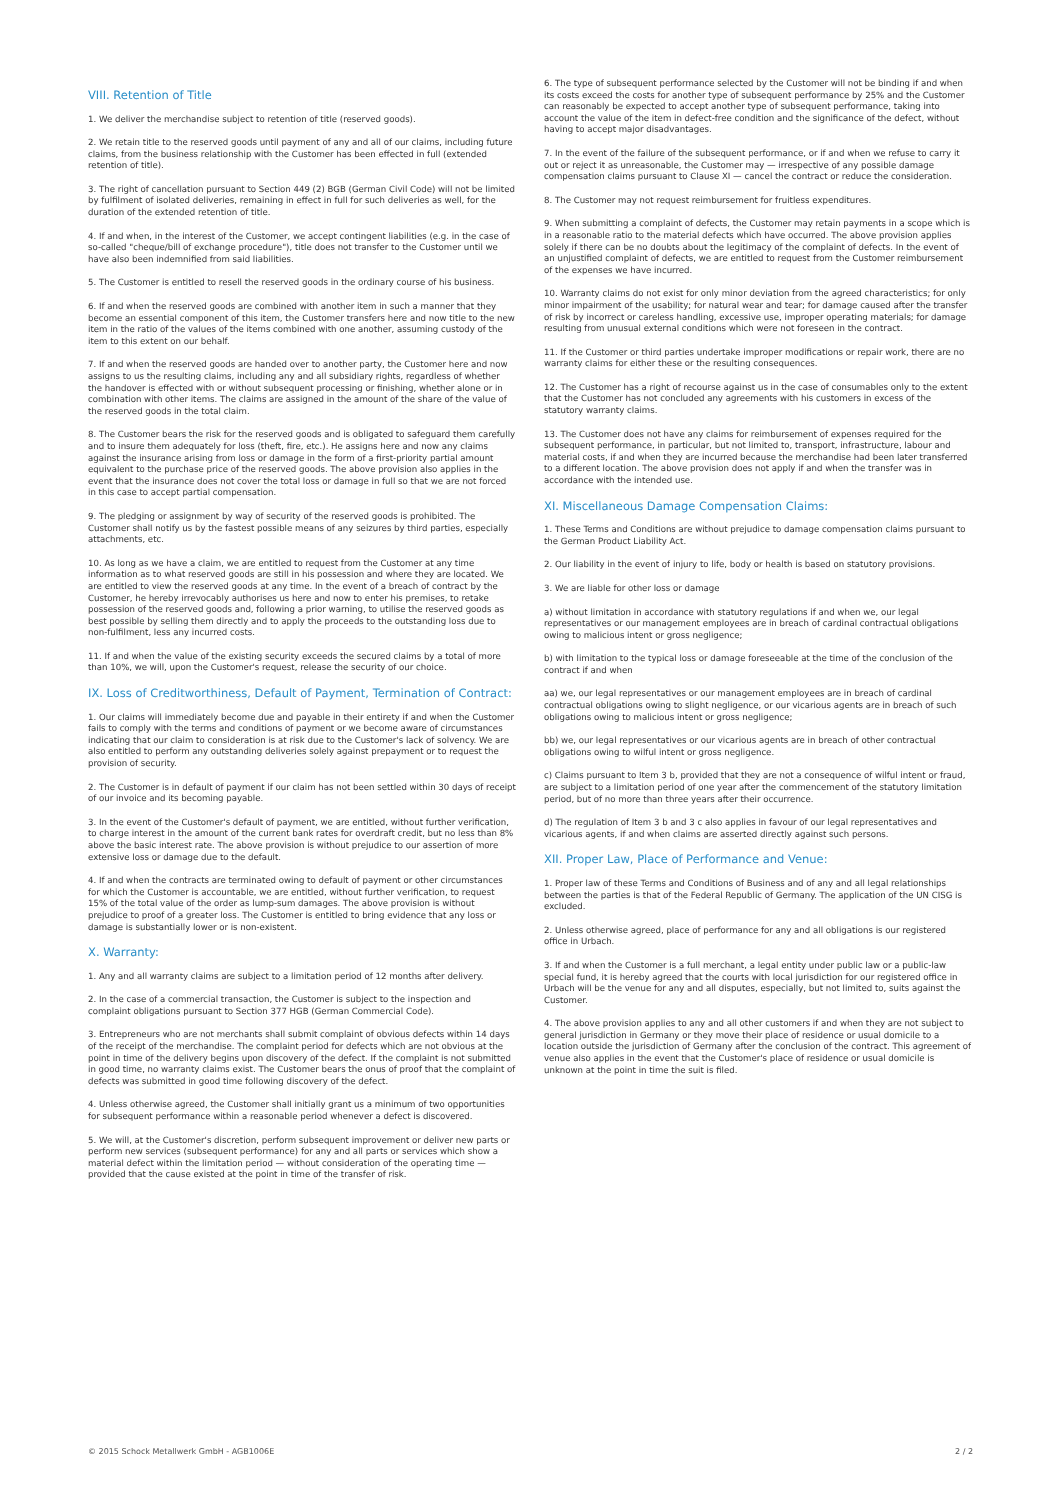VIII. Retention of Title
1. We deliver the merchandise subject to retention of title (reserved goods).
2. We retain title to the reserved goods until payment of any and all of our claims, including future claims, from the business relationship with the Customer has been effected in full (extended retention of title).
3. The right of cancellation pursuant to Section 449 (2) BGB (German Civil Code) will not be limited by fulfilment of isolated deliveries, remaining in effect in full for such deliveries as well, for the duration of the extended retention of title.
4. If and when, in the interest of the Customer, we accept contingent liabilities (e.g. in the case of so-called "cheque/bill of exchange procedure"), title does not transfer to the Customer until we have also been indemnified from said liabilities.
5. The Customer is entitled to resell the reserved goods in the ordinary course of his business.
6. If and when the reserved goods are combined with another item in such a manner that they become an essential component of this item, the Customer transfers here and now title to the new item in the ratio of the values of the items combined with one another, assuming custody of the item to this extent on our behalf.
7. If and when the reserved goods are handed over to another party, the Customer here and now assigns to us the resulting claims, including any and all subsidiary rights, regardless of whether the handover is effected with or without subsequent processing or finishing, whether alone or in combination with other items. The claims are assigned in the amount of the share of the value of the reserved goods in the total claim.
8. The Customer bears the risk for the reserved goods and is obligated to safeguard them carefully and to insure them adequately for loss (theft, fire, etc.). He assigns here and now any claims against the insurance arising from loss or damage in the form of a first-priority partial amount equivalent to the purchase price of the reserved goods. The above provision also applies in the event that the insurance does not cover the total loss or damage in full so that we are not forced in this case to accept partial compensation.
9. The pledging or assignment by way of security of the reserved goods is prohibited. The Customer shall notify us by the fastest possible means of any seizures by third parties, especially attachments, etc.
10. As long as we have a claim, we are entitled to request from the Customer at any time information as to what reserved goods are still in his possession and where they are located. We are entitled to view the reserved goods at any time. In the event of a breach of contract by the Customer, he hereby irrevocably authorises us here and now to enter his premises, to retake possession of the reserved goods and, following a prior warning, to utilise the reserved goods as best possible by selling them directly and to apply the proceeds to the outstanding loss due to non-fulfilment, less any incurred costs.
11. If and when the value of the existing security exceeds the secured claims by a total of more than 10%, we will, upon the Customer's request, release the security of our choice.
IX. Loss of Creditworthiness, Default of Payment, Termination of Contract:
1. Our claims will immediately become due and payable in their entirety if and when the Customer fails to comply with the terms and conditions of payment or we become aware of circumstances indicating that our claim to consideration is at risk due to the Customer's lack of solvency. We are also entitled to perform any outstanding deliveries solely against prepayment or to request the provision of security.
2. The Customer is in default of payment if our claim has not been settled within 30 days of receipt of our invoice and its becoming payable.
3. In the event of the Customer's default of payment, we are entitled, without further verification, to charge interest in the amount of the current bank rates for overdraft credit, but no less than 8% above the basic interest rate. The above provision is without prejudice to our assertion of more extensive loss or damage due to the default.
4. If and when the contracts are terminated owing to default of payment or other circumstances for which the Customer is accountable, we are entitled, without further verification, to request 15% of the total value of the order as lump-sum damages. The above provision is without prejudice to proof of a greater loss. The Customer is entitled to bring evidence that any loss or damage is substantially lower or is non-existent.
X. Warranty:
1. Any and all warranty claims are subject to a limitation period of 12 months after delivery.
2. In the case of a commercial transaction, the Customer is subject to the inspection and complaint obligations pursuant to Section 377 HGB (German Commercial Code).
3. Entrepreneurs who are not merchants shall submit complaint of obvious defects within 14 days of the receipt of the merchandise. The complaint period for defects which are not obvious at the point in time of the delivery begins upon discovery of the defect. If the complaint is not submitted in good time, no warranty claims exist. The Customer bears the onus of proof that the complaint of defects was submitted in good time following discovery of the defect.
4. Unless otherwise agreed, the Customer shall initially grant us a minimum of two opportunities for subsequent performance within a reasonable period whenever a defect is discovered.
5. We will, at the Customer's discretion, perform subsequent improvement or deliver new parts or perform new services (subsequent performance) for any and all parts or services which show a material defect within the limitation period — without consideration of the operating time — provided that the cause existed at the point in time of the transfer of risk.
6. The type of subsequent performance selected by the Customer will not be binding if and when its costs exceed the costs for another type of subsequent performance by 25% and the Customer can reasonably be expected to accept another type of subsequent performance, taking into account the value of the item in defect-free condition and the significance of the defect, without having to accept major disadvantages.
7. In the event of the failure of the subsequent performance, or if and when we refuse to carry it out or reject it as unreasonable, the Customer may — irrespective of any possible damage compensation claims pursuant to Clause XI — cancel the contract or reduce the consideration.
8. The Customer may not request reimbursement for fruitless expenditures.
9. When submitting a complaint of defects, the Customer may retain payments in a scope which is in a reasonable ratio to the material defects which have occurred. The above provision applies solely if there can be no doubts about the legitimacy of the complaint of defects. In the event of an unjustified complaint of defects, we are entitled to request from the Customer reimbursement of the expenses we have incurred.
10. Warranty claims do not exist for only minor deviation from the agreed characteristics; for only minor impairment of the usability; for natural wear and tear; for damage caused after the transfer of risk by incorrect or careless handling, excessive use, improper operating materials; for damage resulting from unusual external conditions which were not foreseen in the contract.
11. If the Customer or third parties undertake improper modifications or repair work, there are no warranty claims for either these or the resulting consequences.
12. The Customer has a right of recourse against us in the case of consumables only to the extent that the Customer has not concluded any agreements with his customers in excess of the statutory warranty claims.
13. The Customer does not have any claims for reimbursement of expenses required for the subsequent performance, in particular, but not limited to, transport, infrastructure, labour and material costs, if and when they are incurred because the merchandise had been later transferred to a different location. The above provision does not apply if and when the transfer was in accordance with the intended use.
XI. Miscellaneous Damage Compensation Claims:
1. These Terms and Conditions are without prejudice to damage compensation claims pursuant to the German Product Liability Act.
2. Our liability in the event of injury to life, body or health is based on statutory provisions.
3. We are liable for other loss or damage
a) without limitation in accordance with statutory regulations if and when we, our legal representatives or our management employees are in breach of cardinal contractual obligations owing to malicious intent or gross negligence;
b) with limitation to the typical loss or damage foreseeable at the time of the conclusion of the contract if and when
aa) we, our legal representatives or our management employees are in breach of cardinal contractual obligations owing to slight negligence, or our vicarious agents are in breach of such obligations owing to malicious intent or gross negligence;
bb) we, our legal representatives or our vicarious agents are in breach of other contractual obligations owing to wilful intent or gross negligence.
c) Claims pursuant to Item 3 b, provided that they are not a consequence of wilful intent or fraud, are subject to a limitation period of one year after the commencement of the statutory limitation period, but of no more than three years after their occurrence.
d) The regulation of Item 3 b and 3 c also applies in favour of our legal representatives and vicarious agents, if and when claims are asserted directly against such persons.
XII. Proper Law, Place of Performance and Venue:
1. Proper law of these Terms and Conditions of Business and of any and all legal relationships between the parties is that of the Federal Republic of Germany. The application of the UN CISG is excluded.
2. Unless otherwise agreed, place of performance for any and all obligations is our registered office in Urbach.
3. If and when the Customer is a full merchant, a legal entity under public law or a public-law special fund, it is hereby agreed that the courts with local jurisdiction for our registered office in Urbach will be the venue for any and all disputes, especially, but not limited to, suits against the Customer.
4. The above provision applies to any and all other customers if and when they are not subject to general jurisdiction in Germany or they move their place of residence or usual domicile to a location outside the jurisdiction of Germany after the conclusion of the contract. This agreement of venue also applies in the event that the Customer's place of residence or usual domicile is unknown at the point in time the suit is filed.
© 2015 Schock Metallwerk GmbH - AGB1006E 2 / 2